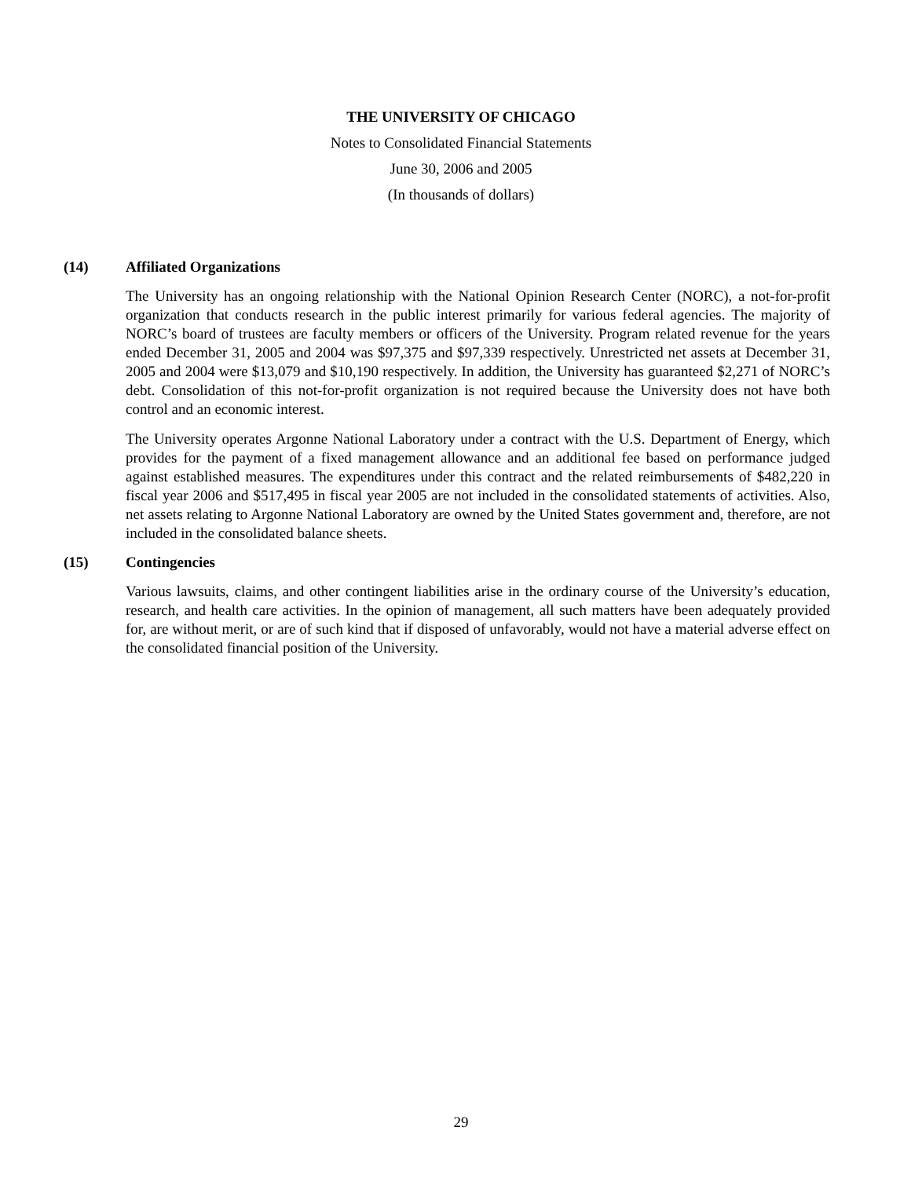THE UNIVERSITY OF CHICAGO
Notes to Consolidated Financial Statements
June 30, 2006 and 2005
(In thousands of dollars)
(14) Affiliated Organizations
The University has an ongoing relationship with the National Opinion Research Center (NORC), a not-for-profit organization that conducts research in the public interest primarily for various federal agencies. The majority of NORC’s board of trustees are faculty members or officers of the University. Program related revenue for the years ended December 31, 2005 and 2004 was $97,375 and $97,339 respectively. Unrestricted net assets at December 31, 2005 and 2004 were $13,079 and $10,190 respectively. In addition, the University has guaranteed $2,271 of NORC’s debt. Consolidation of this not-for-profit organization is not required because the University does not have both control and an economic interest.
The University operates Argonne National Laboratory under a contract with the U.S. Department of Energy, which provides for the payment of a fixed management allowance and an additional fee based on performance judged against established measures. The expenditures under this contract and the related reimbursements of $482,220 in fiscal year 2006 and $517,495 in fiscal year 2005 are not included in the consolidated statements of activities. Also, net assets relating to Argonne National Laboratory are owned by the United States government and, therefore, are not included in the consolidated balance sheets.
(15) Contingencies
Various lawsuits, claims, and other contingent liabilities arise in the ordinary course of the University’s education, research, and health care activities. In the opinion of management, all such matters have been adequately provided for, are without merit, or are of such kind that if disposed of unfavorably, would not have a material adverse effect on the consolidated financial position of the University.
29